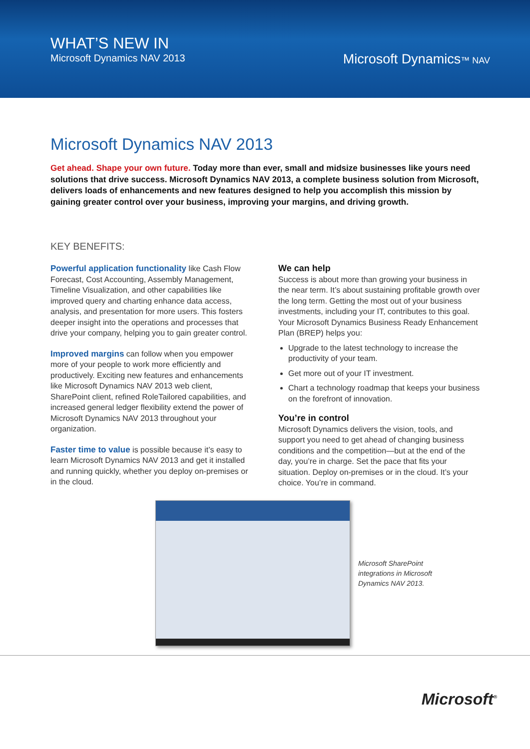WHAT’S NEW IN
Microsoft Dynamics NAV 2013
Microsoft Dynamics™ NAV
Microsoft Dynamics NAV 2013
Get ahead. Shape your own future. Today more than ever, small and midsize businesses like yours need solutions that drive success. Microsoft Dynamics NAV 2013, a complete business solution from Microsoft, delivers loads of enhancements and new features designed to help you accomplish this mission by gaining greater control over your business, improving your margins, and driving growth.
KEY BENEFITS:
Powerful application functionality like Cash Flow Forecast, Cost Accounting, Assembly Management, Timeline Visualization, and other capabilities like improved query and charting enhance data access, analysis, and presentation for more users. This fosters deeper insight into the operations and processes that drive your company, helping you to gain greater control.
Improved margins can follow when you empower more of your people to work more efficiently and productively. Exciting new features and enhancements like Microsoft Dynamics NAV 2013 web client, SharePoint client, refined RoleTailored capabilities, and increased general ledger flexibility extend the power of Microsoft Dynamics NAV 2013 throughout your organization.
Faster time to value is possible because it’s easy to learn Microsoft Dynamics NAV 2013 and get it installed and running quickly, whether you deploy on-premises or in the cloud.
We can help
Success is about more than growing your business in the near term. It’s about sustaining profitable growth over the long term. Getting the most out of your business investments, including your IT, contributes to this goal. Your Microsoft Dynamics Business Ready Enhancement Plan (BREP) helps you:
Upgrade to the latest technology to increase the productivity of your team.
Get more out of your IT investment.
Chart a technology roadmap that keeps your business on the forefront of innovation.
You’re in control
Microsoft Dynamics delivers the vision, tools, and support you need to get ahead of changing business conditions and the competition—but at the end of the day, you’re in charge. Set the pace that fits your situation. Deploy on-premises or in the cloud. It’s your choice. You’re in command.
Microsoft SharePoint
integrations in Microsoft
Dynamics NAV 2013.
Microsoft<sup>®</sup>